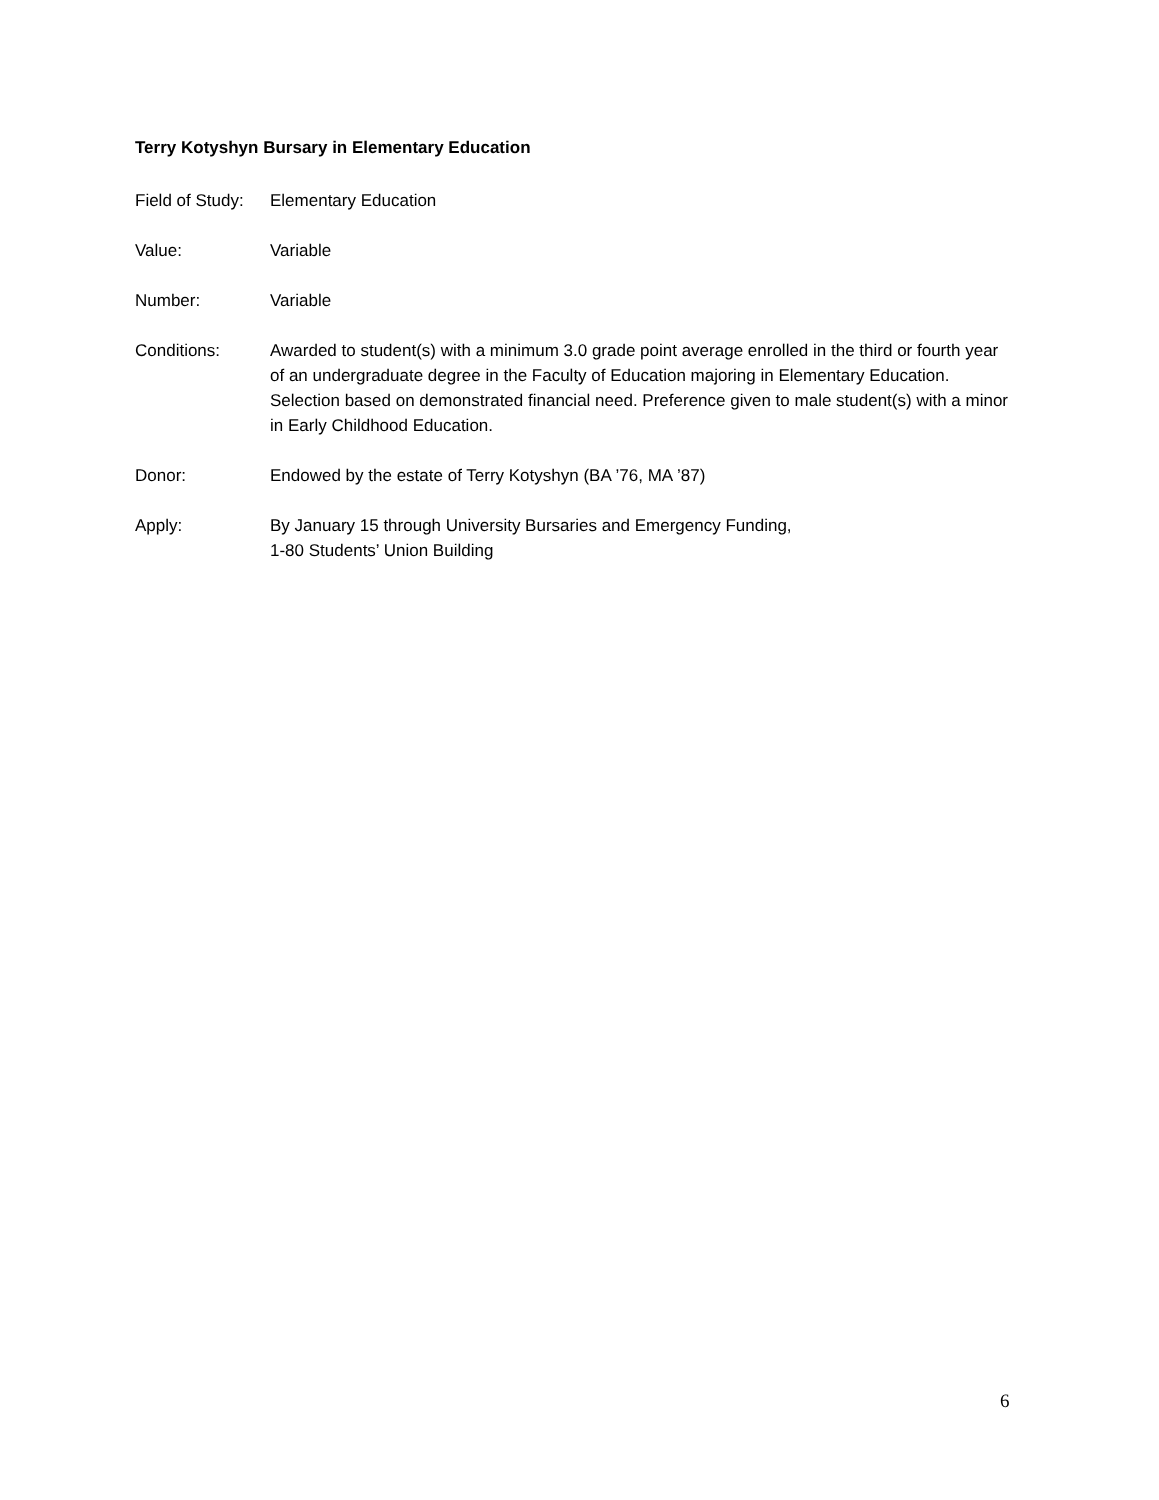Terry Kotyshyn Bursary in Elementary Education
Field of Study:
Elementary Education
Value: Variable
Number: Variable
Conditions: Awarded to student(s) with a minimum 3.0 grade point average enrolled in the third or fourth year of an undergraduate degree in the Faculty of Education majoring in Elementary Education. Selection based on demonstrated financial need. Preference given to male student(s) with a minor in Early Childhood Education.
Donor: Endowed by the estate of Terry Kotyshyn (BA ’76, MA ’87)
Apply: By January 15 through University Bursaries and Emergency Funding,
1-80 Students’ Union Building
6